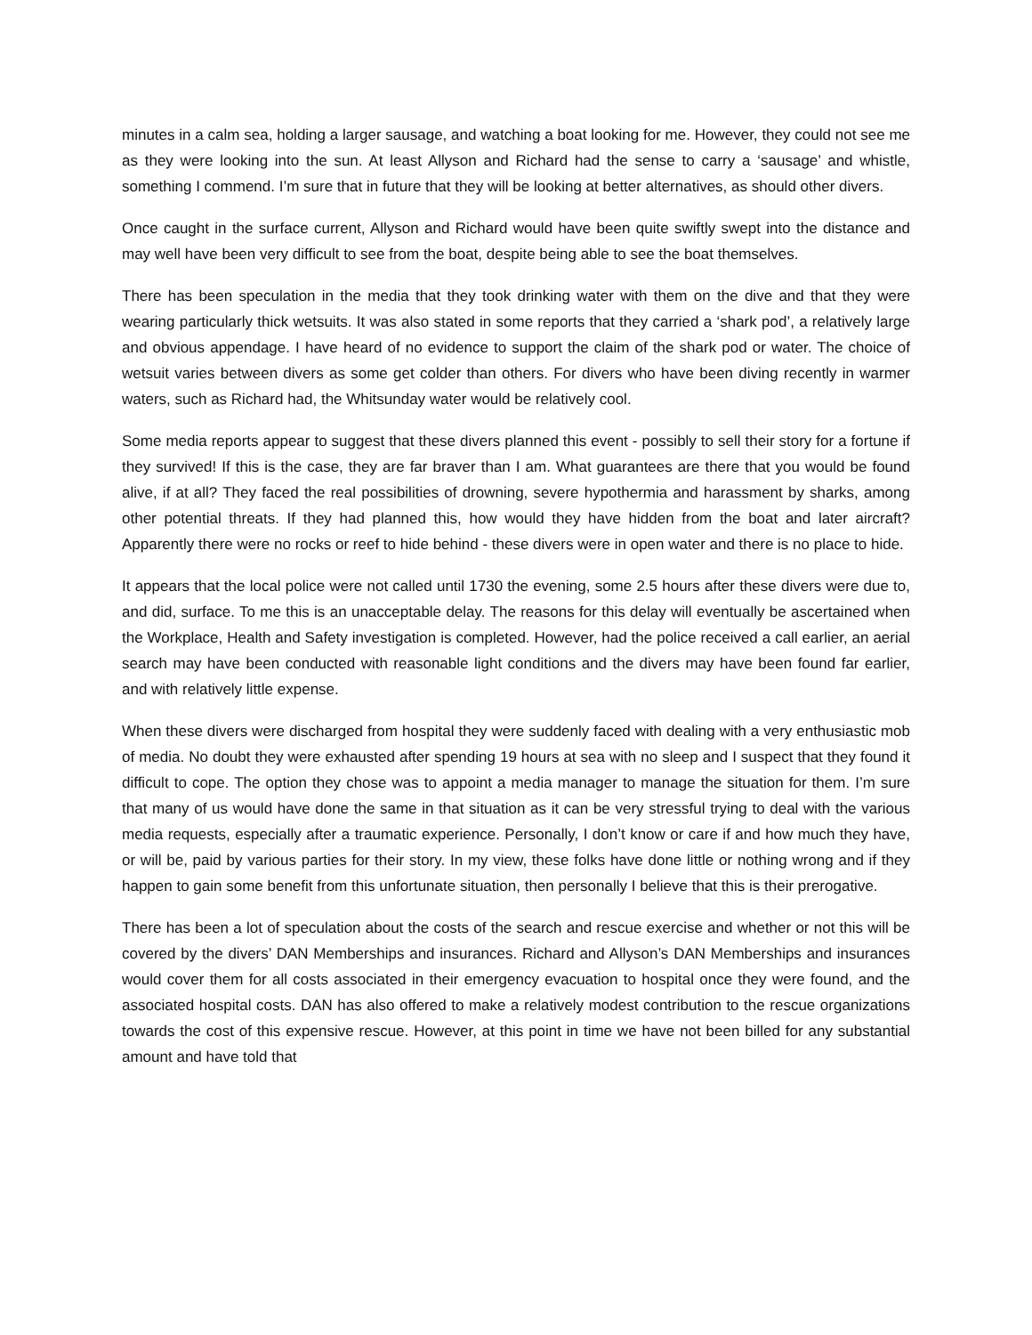minutes in a calm sea, holding a larger sausage, and watching a boat looking for me. However, they could not see me as they were looking into the sun. At least Allyson and Richard had the sense to carry a ‘sausage’ and whistle, something I commend. I’m sure that in future that they will be looking at better alternatives, as should other divers.
Once caught in the surface current, Allyson and Richard would have been quite swiftly swept into the distance and may well have been very difficult to see from the boat, despite being able to see the boat themselves.
There has been speculation in the media that they took drinking water with them on the dive and that they were wearing particularly thick wetsuits. It was also stated in some reports that they carried a ‘shark pod’, a relatively large and obvious appendage. I have heard of no evidence to support the claim of the shark pod or water. The choice of wetsuit varies between divers as some get colder than others. For divers who have been diving recently in warmer waters, such as Richard had, the Whitsunday water would be relatively cool.
Some media reports appear to suggest that these divers planned this event - possibly to sell their story for a fortune if they survived! If this is the case, they are far braver than I am. What guarantees are there that you would be found alive, if at all? They faced the real possibilities of drowning, severe hypothermia and harassment by sharks, among other potential threats. If they had planned this, how would they have hidden from the boat and later aircraft? Apparently there were no rocks or reef to hide behind - these divers were in open water and there is no place to hide.
It appears that the local police were not called until 1730 the evening, some 2.5 hours after these divers were due to, and did, surface. To me this is an unacceptable delay. The reasons for this delay will eventually be ascertained when the Workplace, Health and Safety investigation is completed. However, had the police received a call earlier, an aerial search may have been conducted with reasonable light conditions and the divers may have been found far earlier, and with relatively little expense.
When these divers were discharged from hospital they were suddenly faced with dealing with a very enthusiastic mob of media. No doubt they were exhausted after spending 19 hours at sea with no sleep and I suspect that they found it difficult to cope. The option they chose was to appoint a media manager to manage the situation for them. I’m sure that many of us would have done the same in that situation as it can be very stressful trying to deal with the various media requests, especially after a traumatic experience. Personally, I don’t know or care if and how much they have, or will be, paid by various parties for their story. In my view, these folks have done little or nothing wrong and if they happen to gain some benefit from this unfortunate situation, then personally I believe that this is their prerogative.
There has been a lot of speculation about the costs of the search and rescue exercise and whether or not this will be covered by the divers’ DAN Memberships and insurances. Richard and Allyson’s DAN Memberships and insurances would cover them for all costs associated in their emergency evacuation to hospital once they were found, and the associated hospital costs. DAN has also offered to make a relatively modest contribution to the rescue organizations towards the cost of this expensive rescue. However, at this point in time we have not been billed for any substantial amount and have told that